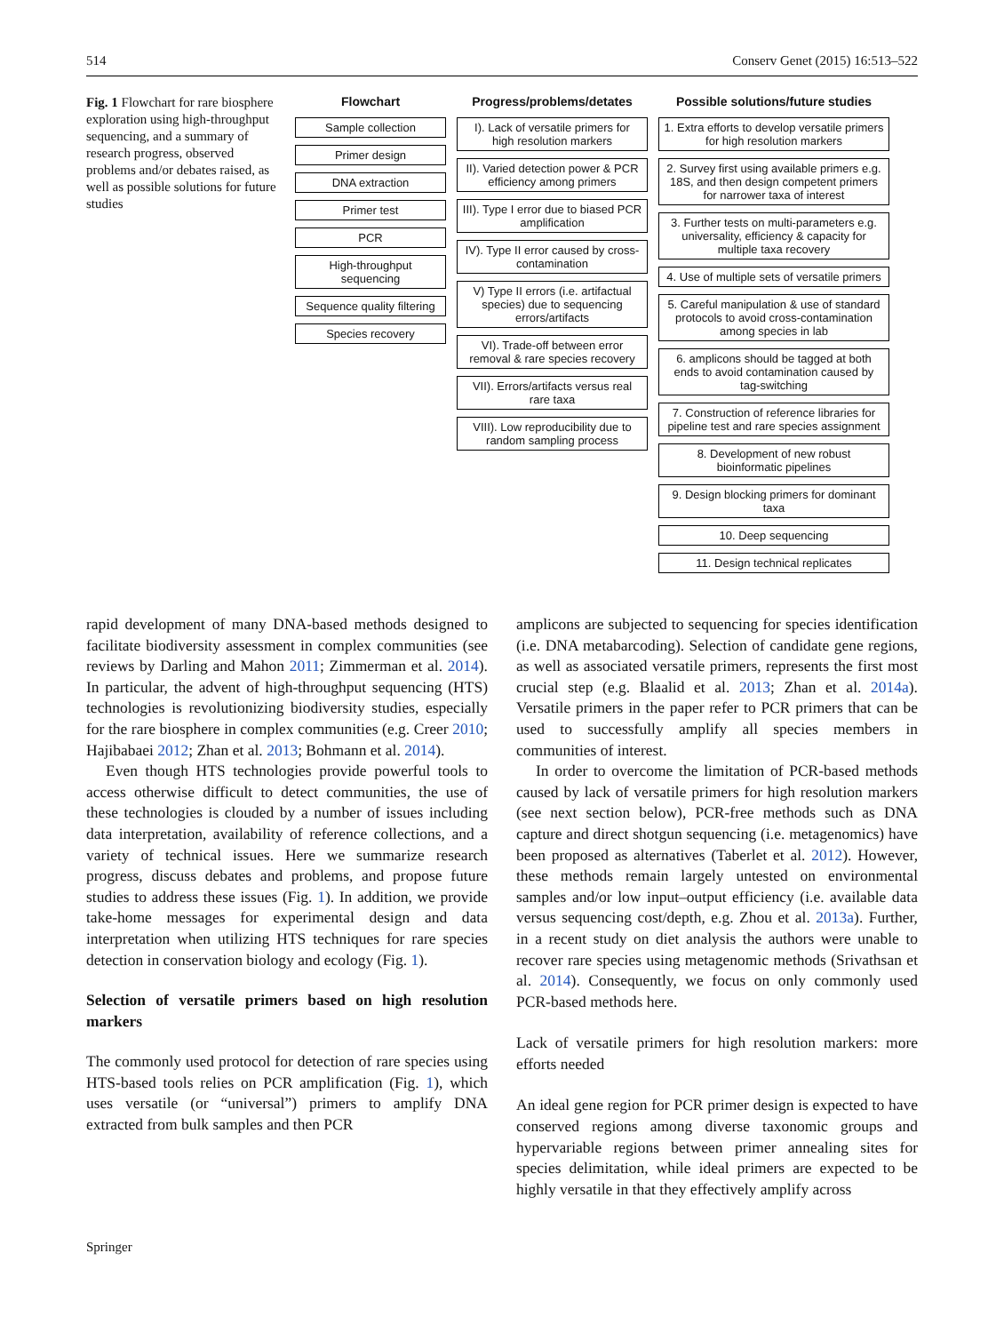514 Conserv Genet (2015) 16:513–522
Fig. 1 Flowchart for rare biosphere exploration using high-throughput sequencing, and a summary of research progress, observed problems and/or debates raised, as well as possible solutions for future studies
Flowchart
Sample collection
Primer design
DNA extraction
Primer test
PCR
High-throughput sequencing
Sequence quality filtering
Species recovery
Progress/problems/detates
I). Lack of versatile primers for high resolution markers
II). Varied detection power & PCR efficiency among primers
III). Type I error due to biased PCR amplification
IV). Type II error caused by cross-contamination
V) Type II errors (i.e. artifactual species) due to sequencing errors/artifacts
VI). Trade-off between error removal & rare species recovery
VII). Errors/artifacts versus real rare taxa
VIII). Low reproducibility due to random sampling process
Possible solutions/future studies
1. Extra efforts to develop versatile primers for high resolution markers
2. Survey first using available primers e.g. 18S, and then design competent primers for narrower taxa of interest
3. Further tests on multi-parameters e.g. universality, efficiency & capacity for multiple taxa recovery
4. Use of multiple sets of versatile primers
5. Careful manipulation & use of standard protocols to avoid cross-contamination among species in lab
6. amplicons should be tagged at both ends to avoid contamination caused by tag-switching
7. Construction of reference libraries for pipeline test and rare species assignment
8. Development of new robust bioinformatic pipelines
9. Design blocking primers for dominant taxa
10. Deep sequencing
11. Design technical replicates
rapid development of many DNA-based methods designed to facilitate biodiversity assessment in complex communities (see reviews by Darling and Mahon 2011; Zimmerman et al. 2014). In particular, the advent of high-throughput sequencing (HTS) technologies is revolutionizing biodiversity studies, especially for the rare biosphere in complex communities (e.g. Creer 2010; Hajibabaei 2012; Zhan et al. 2013; Bohmann et al. 2014).
Even though HTS technologies provide powerful tools to access otherwise difficult to detect communities, the use of these technologies is clouded by a number of issues including data interpretation, availability of reference collections, and a variety of technical issues. Here we summarize research progress, discuss debates and problems, and propose future studies to address these issues (Fig. 1). In addition, we provide take-home messages for experimental design and data interpretation when utilizing HTS techniques for rare species detection in conservation biology and ecology (Fig. 1).
Selection of versatile primers based on high resolution markers
The commonly used protocol for detection of rare species using HTS-based tools relies on PCR amplification (Fig. 1), which uses versatile (or “universal”) primers to amplify DNA extracted from bulk samples and then PCR
amplicons are subjected to sequencing for species identification (i.e. DNA metabarcoding). Selection of candidate gene regions, as well as associated versatile primers, represents the first most crucial step (e.g. Blaalid et al. 2013; Zhan et al. 2014a). Versatile primers in the paper refer to PCR primers that can be used to successfully amplify all species members in communities of interest.
In order to overcome the limitation of PCR-based methods caused by lack of versatile primers for high resolution markers (see next section below), PCR-free methods such as DNA capture and direct shotgun sequencing (i.e. metagenomics) have been proposed as alternatives (Taberlet et al. 2012). However, these methods remain largely untested on environmental samples and/or low input–output efficiency (i.e. available data versus sequencing cost/depth, e.g. Zhou et al. 2013a). Further, in a recent study on diet analysis the authors were unable to recover rare species using metagenomic methods (Srivathsan et al. 2014). Consequently, we focus on only commonly used PCR-based methods here.
Lack of versatile primers for high resolution markers: more efforts needed
An ideal gene region for PCR primer design is expected to have conserved regions among diverse taxonomic groups and hypervariable regions between primer annealing sites for species delimitation, while ideal primers are expected to be highly versatile in that they effectively amplify across
Springer